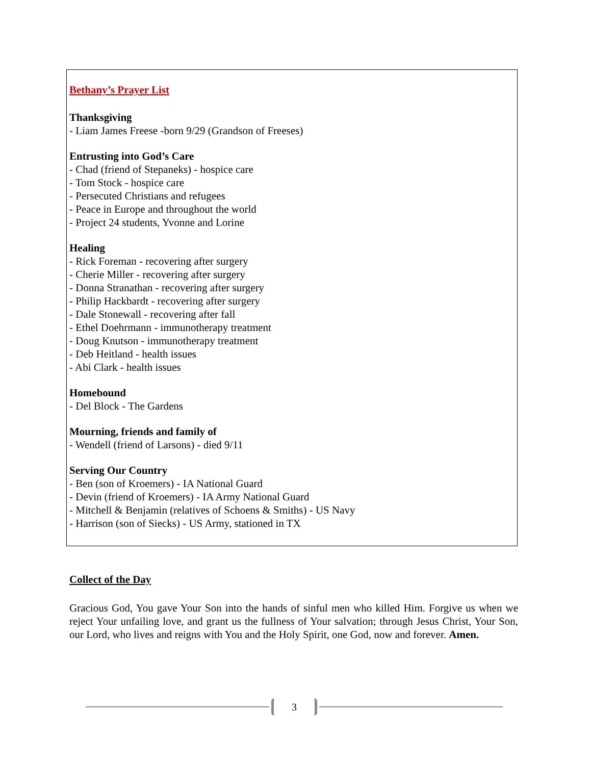Bethany’s Prayer List
Thanksgiving
- Liam James Freese -born 9/29 (Grandson of Freeses)
Entrusting into God’s Care
- Chad (friend of Stepaneks) - hospice care
- Tom Stock - hospice care
- Persecuted Christians and refugees
- Peace in Europe and throughout the world
- Project 24 students, Yvonne and Lorine
Healing
- Rick Foreman - recovering after surgery
- Cherie Miller - recovering after surgery
- Donna Stranathan - recovering after surgery
- Philip Hackbardt - recovering after surgery
- Dale Stonewall - recovering after fall
- Ethel Doehrmann - immunotherapy treatment
- Doug Knutson - immunotherapy treatment
- Deb Heitland - health issues
- Abi Clark - health issues
Homebound
- Del Block - The Gardens
Mourning, friends and family of
- Wendell (friend of Larsons) - died 9/11
Serving Our Country
- Ben (son of Kroemers) - IA National Guard
- Devin (friend of Kroemers) - IA Army National Guard
- Mitchell & Benjamin (relatives of Schoens & Smiths) - US Navy
- Harrison (son of Siecks) - US Army, stationed in TX
Collect of the Day
Gracious God, You gave Your Son into the hands of sinful men who killed Him. Forgive us when we reject Your unfailing love, and grant us the fullness of Your salvation; through Jesus Christ, Your Son, our Lord, who lives and reigns with You and the Holy Spirit, one God, now and forever. Amen.
3